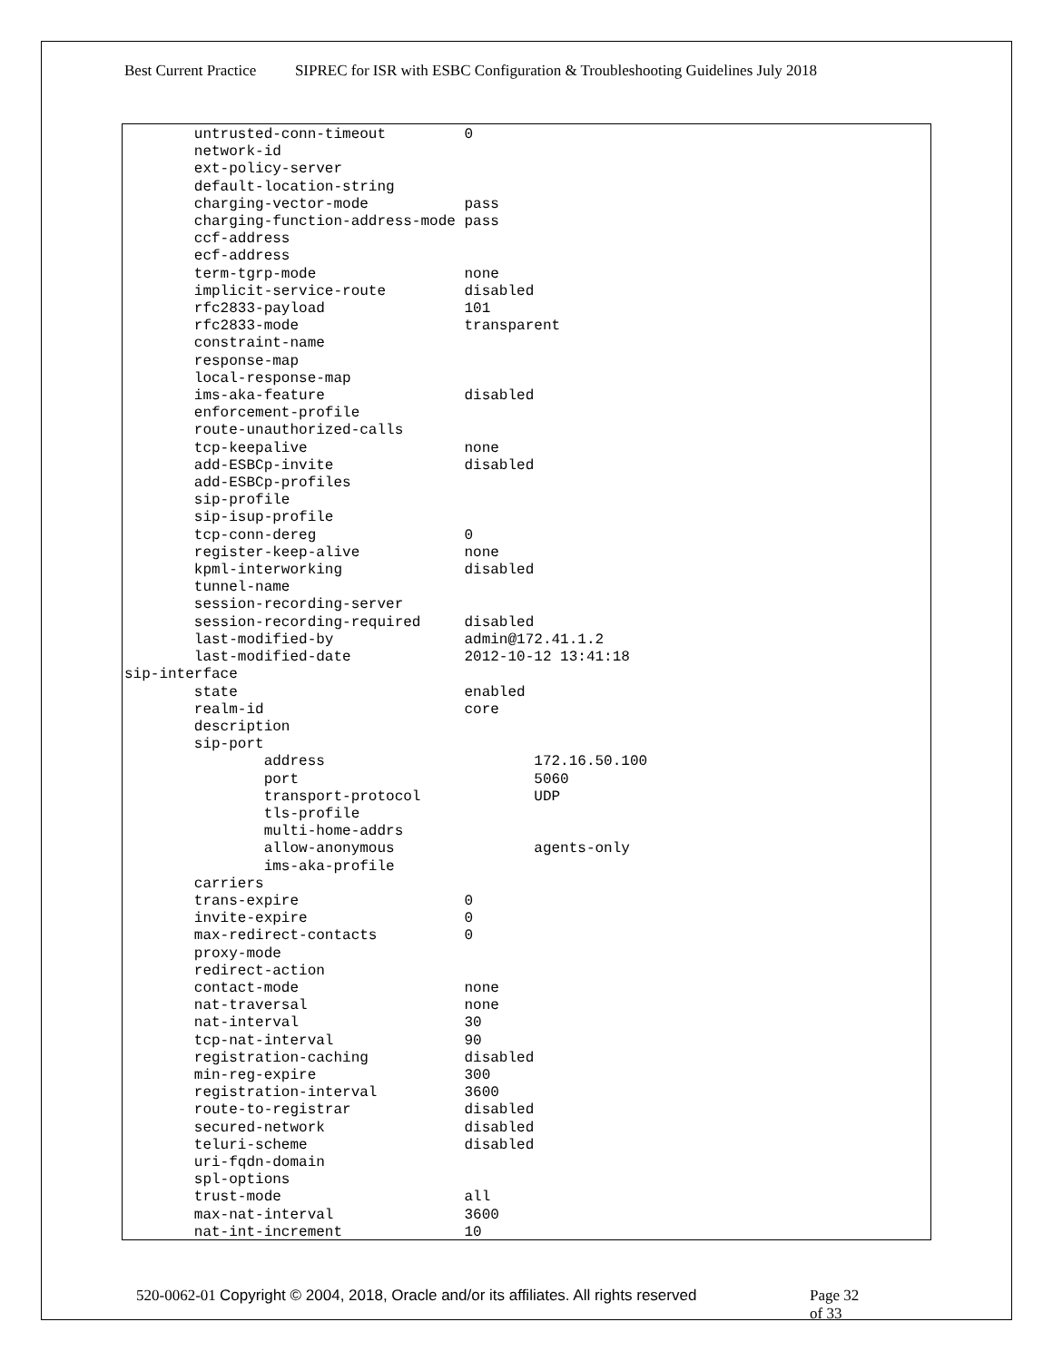Best Current Practice SIPREC for ISR with ESBC Configuration & Troubleshooting Guidelines July 2018
        untrusted-conn-timeout         0
        network-id
        ext-policy-server
        default-location-string
        charging-vector-mode           pass
        charging-function-address-mode pass
        ccf-address
        ecf-address
        term-tgrp-mode                 none
        implicit-service-route         disabled
        rfc2833-payload                101
        rfc2833-mode                   transparent
        constraint-name
        response-map
        local-response-map
        ims-aka-feature                disabled
        enforcement-profile
        route-unauthorized-calls
        tcp-keepalive                  none
        add-ESBCp-invite               disabled
        add-ESBCp-profiles
        sip-profile
        sip-isup-profile
        tcp-conn-dereg                 0
        register-keep-alive            none
        kpml-interworking              disabled
        tunnel-name
        session-recording-server
        session-recording-required     disabled
        last-modified-by               admin@172.41.1.2
        last-modified-date             2012-10-12 13:41:18
sip-interface
        state                          enabled
        realm-id                       core
        description
        sip-port
                address                        172.16.50.100
                port                           5060
                transport-protocol             UDP
                tls-profile
                multi-home-addrs
                allow-anonymous                agents-only
                ims-aka-profile
        carriers
        trans-expire                   0
        invite-expire                  0
        max-redirect-contacts          0
        proxy-mode
        redirect-action
        contact-mode                   none
        nat-traversal                  none
        nat-interval                   30
        tcp-nat-interval               90
        registration-caching           disabled
        min-reg-expire                 300
        registration-interval          3600
        route-to-registrar             disabled
        secured-network                disabled
        teluri-scheme                  disabled
        uri-fqdn-domain
        spl-options
        trust-mode                     all
        max-nat-interval               3600
        nat-int-increment              10
520-0062-01 Copyright © 2004, 2018, Oracle and/or its affiliates. All rights reserved
Page 32 of 33